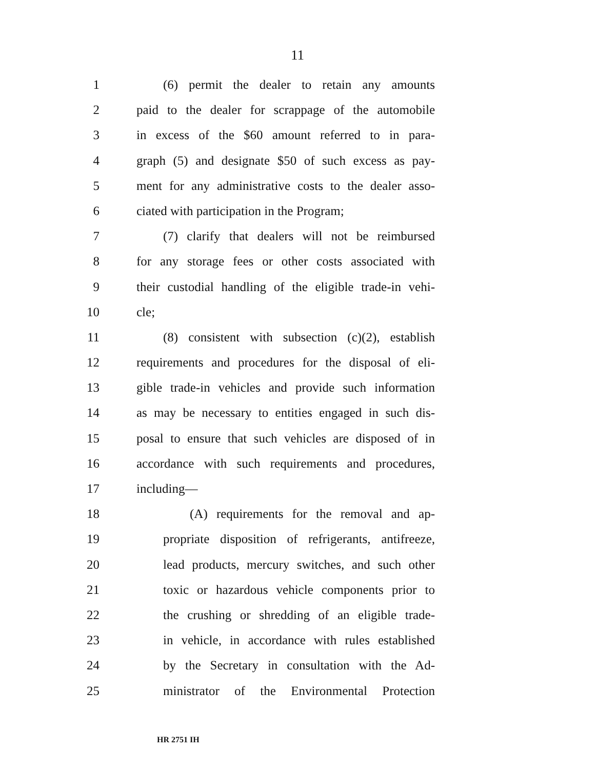11
1 (6) permit the dealer to retain any amounts
2 paid to the dealer for scrappage of the automobile
3 in excess of the $60 amount referred to in para-
4 graph (5) and designate $50 of such excess as pay-
5 ment for any administrative costs to the dealer asso-
6 ciated with participation in the Program;
7 (7) clarify that dealers will not be reimbursed
8 for any storage fees or other costs associated with
9 their custodial handling of the eligible trade-in vehi-
10 cle;
11 (8) consistent with subsection (c)(2), establish
12 requirements and procedures for the disposal of eli-
13 gible trade-in vehicles and provide such information
14 as may be necessary to entities engaged in such dis-
15 posal to ensure that such vehicles are disposed of in
16 accordance with such requirements and procedures,
17 including—
18 (A) requirements for the removal and ap-
19 propriate disposition of refrigerants, antifreeze,
20 lead products, mercury switches, and such other
21 toxic or hazardous vehicle components prior to
22 the crushing or shredding of an eligible trade-
23 in vehicle, in accordance with rules established
24 by the Secretary in consultation with the Ad-
25 ministrator of the Environmental Protection
HR 2751 IH